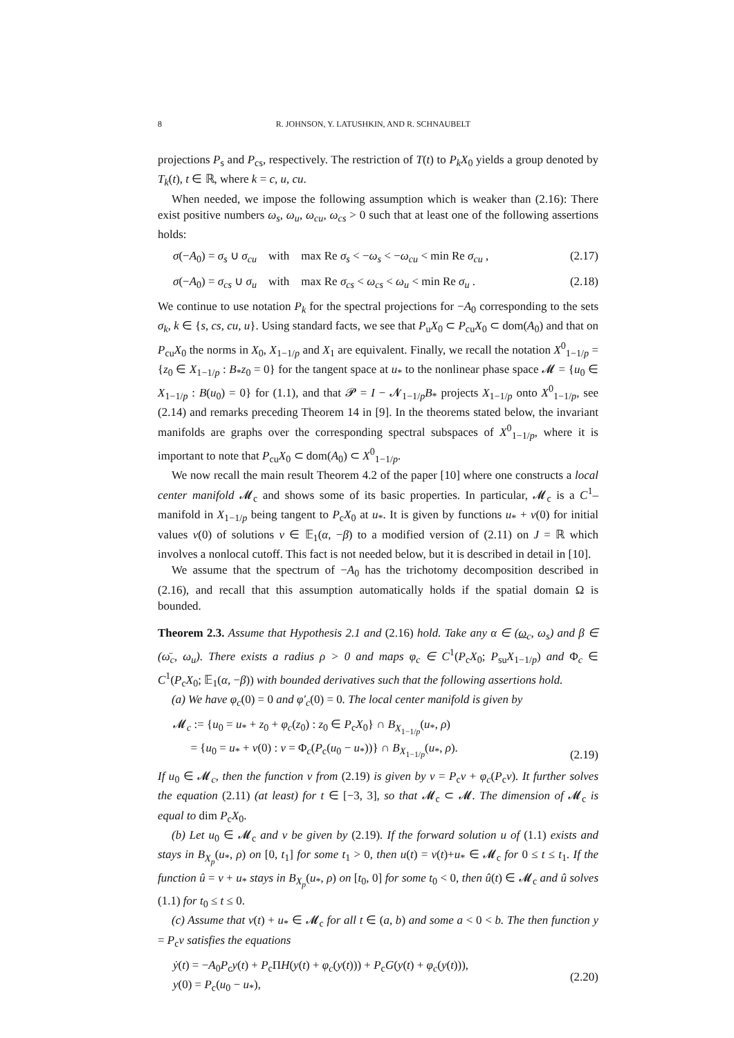8 R. JOHNSON, Y. LATUSHKIN, AND R. SCHNAUBELT
projections P<sub>s</sub> and P<sub>cs</sub>, respectively. The restriction of T(t) to P<sub>k</sub>X<sub>0</sub> yields a group denoted by T<sub>k</sub>(t), t ∈ ℝ, where k = c, u, cu.
When needed, we impose the following assumption which is weaker than (2.16): There exist positive numbers ω<sub>s</sub>, ω<sub>u</sub>, ω<sub>cu</sub>, ω<sub>cs</sub> > 0 such that at least one of the following assertions holds:
σ(−A<sub>0</sub>) = σ<sub>s</sub> ∪ σ<sub>cu</sub> with max Re σ<sub>s</sub> < −ω<sub>s</sub> < −ω<sub>cu</sub> < min Re σ<sub>cu</sub> , (2.17)
σ(−A<sub>0</sub>) = σ<sub>cs</sub> ∪ σ<sub>u</sub> with max Re σ<sub>cs</sub> < ω<sub>cs</sub> < ω<sub>u</sub> < min Re σ<sub>u</sub> . (2.18)
We continue to use notation P<sub>k</sub> for the spectral projections for −A<sub>0</sub> corresponding to the sets σ<sub>k</sub>, k ∈ {s, cs, cu, u}. Using standard facts, we see that P<sub>u</sub>X<sub>0</sub> ⊂ P<sub>cu</sub>X<sub>0</sub> ⊂ dom(A<sub>0</sub>) and that on P<sub>cu</sub>X<sub>0</sub> the norms in X<sub>0</sub>, X<sub>1−1/p</sub> and X<sub>1</sub> are equivalent. Finally, we recall the notation X<sup>0</sup><sub>1−1/p</sub> = {z<sub>0</sub> ∈ X<sub>1−1/p</sub> : B<sub>*</sub>z<sub>0</sub> = 0} for the tangent space at u<sub>*</sub> to the nonlinear phase space 𝓜 = {u<sub>0</sub> ∈ X<sub>1−1/p</sub> : B(u<sub>0</sub>) = 0} for (1.1), and that 𝓟 = I − 𝓝<sub>1−1/p</sub>B<sub>*</sub> projects X<sub>1−1/p</sub> onto X<sup>0</sup><sub>1−1/p</sub>, see (2.14) and remarks preceding Theorem 14 in [9]. In the theorems stated below, the invariant manifolds are graphs over the corresponding spectral subspaces of X<sup>0</sup><sub>1−1/p</sub>, where it is important to note that P<sub>cu</sub>X<sub>0</sub> ⊂ dom(A<sub>0</sub>) ⊂ X<sup>0</sup><sub>1−1/p</sub>.
We now recall the main result Theorem 4.2 of the paper [10] where one constructs a local center manifold 𝓜<sub>c</sub> and shows some of its basic properties. In particular, 𝓜<sub>c</sub> is a C<sup>1</sup>–manifold in X<sub>1−1/p</sub> being tangent to P<sub>c</sub>X<sub>0</sub> at u<sub>*</sub>. It is given by functions u<sub>*</sub> + v(0) for initial values v(0) of solutions v ∈ 𝔼<sub>1</sub>(α, −β) to a modified version of (2.11) on J = ℝ which involves a nonlocal cutoff. This fact is not needed below, but it is described in detail in [10].
We assume that the spectrum of −A<sub>0</sub> has the trichotomy decomposition described in (2.16), and recall that this assumption automatically holds if the spatial domain Ω is bounded.
Theorem 2.3. Assume that Hypothesis 2.1 and (2.16) hold. Take any α ∈ (ω<sub>c</sub>, ω<sub>s</sub>) and β ∈ (ω̄<sub>c</sub>, ω<sub>u</sub>). There exists a radius ρ > 0 and maps φ<sub>c</sub> ∈ C<sup>1</sup>(P<sub>c</sub>X<sub>0</sub>; P<sub>su</sub>X<sub>1−1/p</sub>) and Φ<sub>c</sub> ∈ C<sup>1</sup>(P<sub>c</sub>X<sub>0</sub>; 𝔼<sub>1</sub>(α, −β)) with bounded derivatives such that the following assertions hold.
(a) We have φ<sub>c</sub>(0) = 0 and φ′<sub>c</sub>(0) = 0. The local center manifold is given by
𝓜<sub>c</sub> := {u<sub>0</sub> = u<sub>*</sub> + z<sub>0</sub> + φ<sub>c</sub>(z<sub>0</sub>) : z<sub>0</sub> ∈ P<sub>c</sub>X<sub>0</sub>} ∩ B<sub>X<sub>1−1/p</sub></sub>(u<sub>*</sub>, ρ)
= {u<sub>0</sub> = u<sub>*</sub> + v(0) : v = Φ<sub>c</sub>(P<sub>c</sub>(u<sub>0</sub> − u<sub>*</sub>))} ∩ B<sub>X<sub>1−1/p</sub></sub>(u<sub>*</sub>, ρ). (2.19)
If u<sub>0</sub> ∈ 𝓜<sub>c</sub>, then the function v from (2.19) is given by v = P<sub>c</sub>v + φ<sub>c</sub>(P<sub>c</sub>v). It further solves the equation (2.11) (at least) for t ∈ [−3, 3], so that 𝓜<sub>c</sub> ⊂ 𝓜. The dimension of 𝓜<sub>c</sub> is equal to dim P<sub>c</sub>X<sub>0</sub>.
(b) Let u<sub>0</sub> ∈ 𝓜<sub>c</sub> and v be given by (2.19). If the forward solution u of (1.1) exists and stays in B<sub>X<sub>p</sub></sub>(u<sub>*</sub>, ρ) on [0, t<sub>1</sub>] for some t<sub>1</sub> > 0, then u(t) = v(t)+u<sub>*</sub> ∈ 𝓜<sub>c</sub> for 0 ≤ t ≤ t<sub>1</sub>. If the function û = v + u<sub>*</sub> stays in B<sub>X<sub>p</sub></sub>(u<sub>*</sub>, ρ) on [t<sub>0</sub>, 0] for some t<sub>0</sub> < 0, then û(t) ∈ 𝓜<sub>c</sub> and û solves (1.1) for t<sub>0</sub> ≤ t ≤ 0.
(c) Assume that v(t) + u<sub>*</sub> ∈ 𝓜<sub>c</sub> for all t ∈ (a, b) and some a < 0 < b. The then function y = P<sub>c</sub>v satisfies the equations
ẏ(t) = −A<sub>0</sub>P<sub>c</sub>y(t) + P<sub>c</sub>ΠH(y(t) + φ<sub>c</sub>(y(t))) + P<sub>c</sub>G(y(t) + φ<sub>c</sub>(y(t))),
y(0) = P<sub>c</sub>(u<sub>0</sub> − u<sub>*</sub>), (2.20)